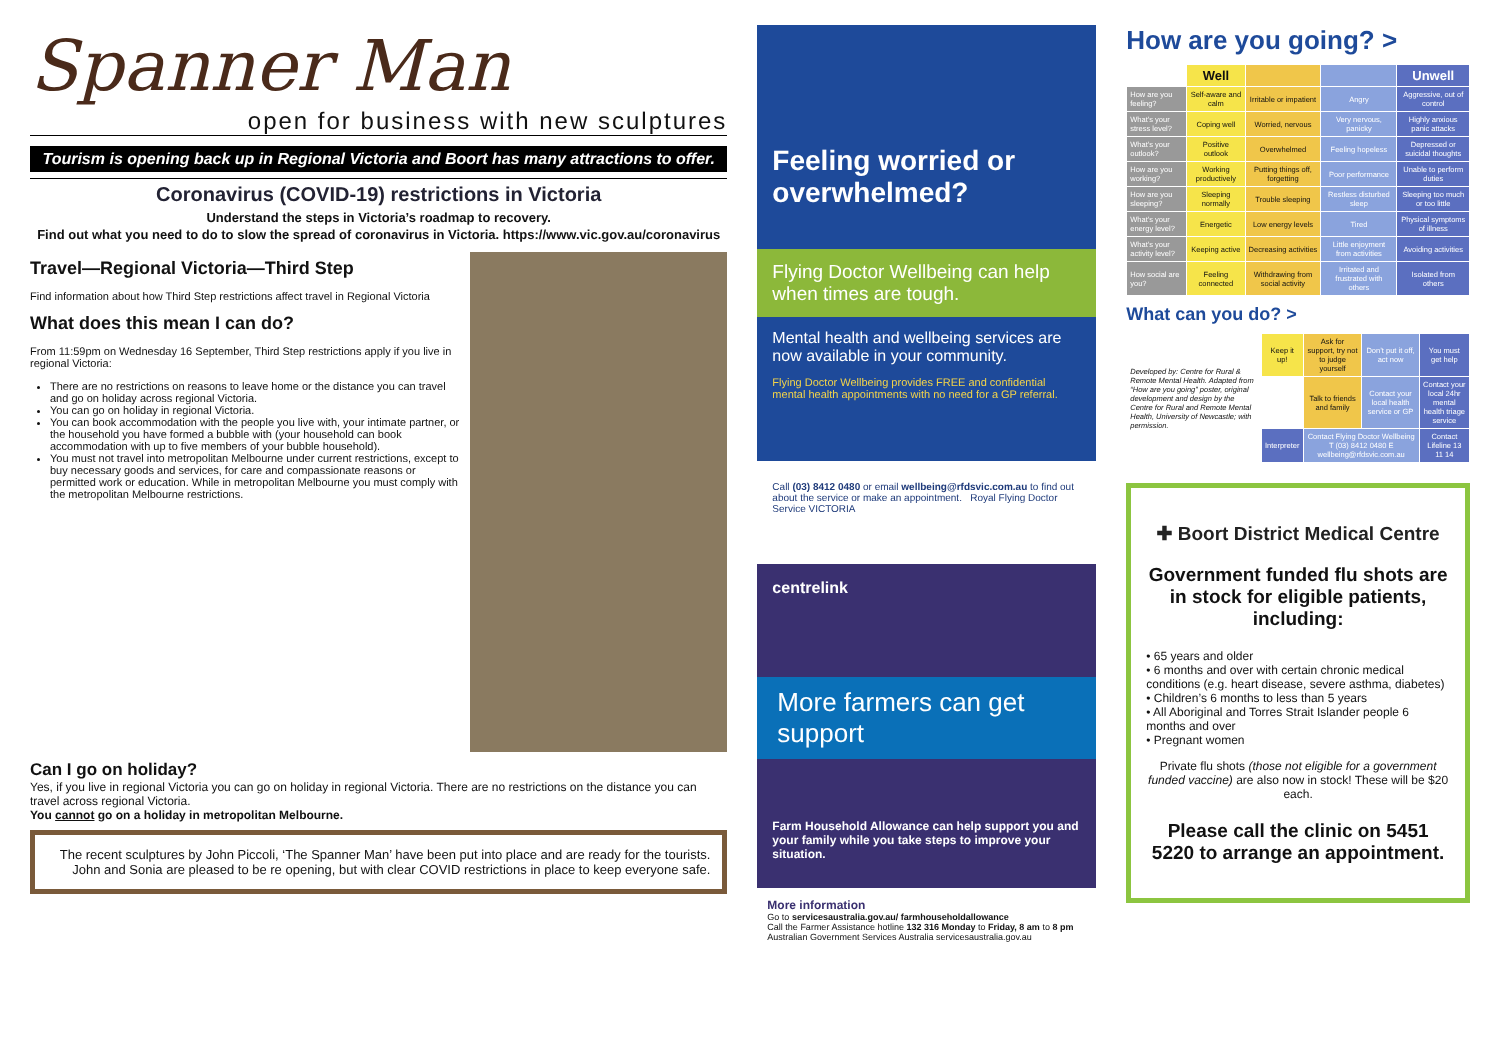Spanner Man
open for business with new sculptures
Tourism is opening back up in Regional Victoria and Boort has many attractions to offer.
Coronavirus (COVID-19) restrictions in Victoria
Understand the steps in Victoria’s roadmap to recovery.
Find out what you need to do to slow the spread of coronavirus in Victoria. https://www.vic.gov.au/coronavirus
Travel—Regional Victoria—Third Step
Find information about how Third Step restrictions affect travel in Regional Victoria
What does this mean I can do?
From 11:59pm on Wednesday 16 September, Third Step restrictions apply if you live in regional Victoria:
There are no restrictions on reasons to leave home or the distance you can travel and go on holiday across regional Victoria.
You can go on holiday in regional Victoria.
You can book accommodation with the people you live with, your intimate partner, or the household you have formed a bubble with (your household can book accommodation with up to five members of your bubble household).
You must not travel into metropolitan Melbourne under current restrictions, except to buy necessary goods and services, for care and compassionate reasons or permitted work or education. While in metropolitan Melbourne you must comply with the metropolitan Melbourne restrictions.
Can I go on holiday?
Yes, if you live in regional Victoria you can go on holiday in regional Victoria. There are no restrictions on the distance you can travel across regional Victoria.
You cannot go on a holiday in metropolitan Melbourne.
The recent sculptures by John Piccoli, ‘The Spanner Man’ have been put into place and are ready for the tourists. John and Sonia are pleased to be re opening, but with clear COVID restrictions in place to keep everyone safe.
Feeling worried or overwhelmed?
Flying Doctor Wellbeing can help when times are tough.
Mental health and wellbeing services are now available in your community.
Flying Doctor Wellbeing provides FREE and confidential mental health appointments with no need for a GP referral.
Call (03) 8412 0480 or email wellbeing@rfdsvic.com.au to find out about the service or make an appointment. Royal Flying Doctor Service VICTORIA
centrelink
More farmers can get support
Farm Household Allowance can help support you and your family while you take steps to improve your situation.
More information
Go to servicesaustralia.gov.au/ farmhouseholdallowance
Call the Farmer Assistance hotline 132 316 Monday to Friday, 8 am to 8 pm
Australian Government Services Australia servicesaustralia.gov.au
How are you going? >
| | Well | | | Unwell |
| --- | --- | --- | --- | --- |
| How are you feeling? | Self-aware and calm | Irritable or impatient | Angry | Aggressive, out of control |
| What’s your stress level? | Coping well | Worried, nervous | Very nervous, panicky | Highly anxious panic attacks |
| What’s your outlook? | Positive outlook | Overwhelmed | Feeling hopeless | Depressed or suicidal thoughts |
| How are you working? | Working productively | Putting things off, forgetting | Poor performance | Unable to perform duties |
| How are you sleeping? | Sleeping normally | Trouble sleeping | Restless disturbed sleep | Sleeping too much or too little |
| What’s your energy level? | Energetic | Low energy levels | Tired | Physical symptoms of illness |
| What’s your activity level? | Keeping active | Decreasing activities | Little enjoyment from activities | Avoiding activities |
| How social are you? | Feeling connected | Withdrawing from social activity | Irritated and frustrated with others | Isolated from others |
What can you do? >
| Developed by: Centre for Rural & Remote Mental Health. Adapted from “How are you going” poster, original development and design by the Centre for Rural and Remote Mental Health, University of Newcastle; with permission. | Keep it up! | Ask for support, try not to judge yourself | Don’t put it off, act now | You must get help |
| | | Talk to friends and family | Contact your local health service or GP | Contact your local 24hr mental health triage service |
| | Interpreter | Contact Flying Doctor Wellbeing T (03) 8412 0480 E wellbeing@rfdsvic.com.au | | Contact Lifeline 13 11 14 |
✚ Boort District Medical Centre
Government funded flu shots are in stock for eligible patients, including:
• 65 years and older
• 6 months and over with certain chronic medical conditions (e.g. heart disease, severe asthma, diabetes)
• Children’s 6 months to less than 5 years
• All Aboriginal and Torres Strait Islander people 6 months and over
• Pregnant women
Private flu shots (those not eligible for a government funded vaccine) are also now in stock! These will be $20 each.
Please call the clinic on 5451 5220 to arrange an appointment.